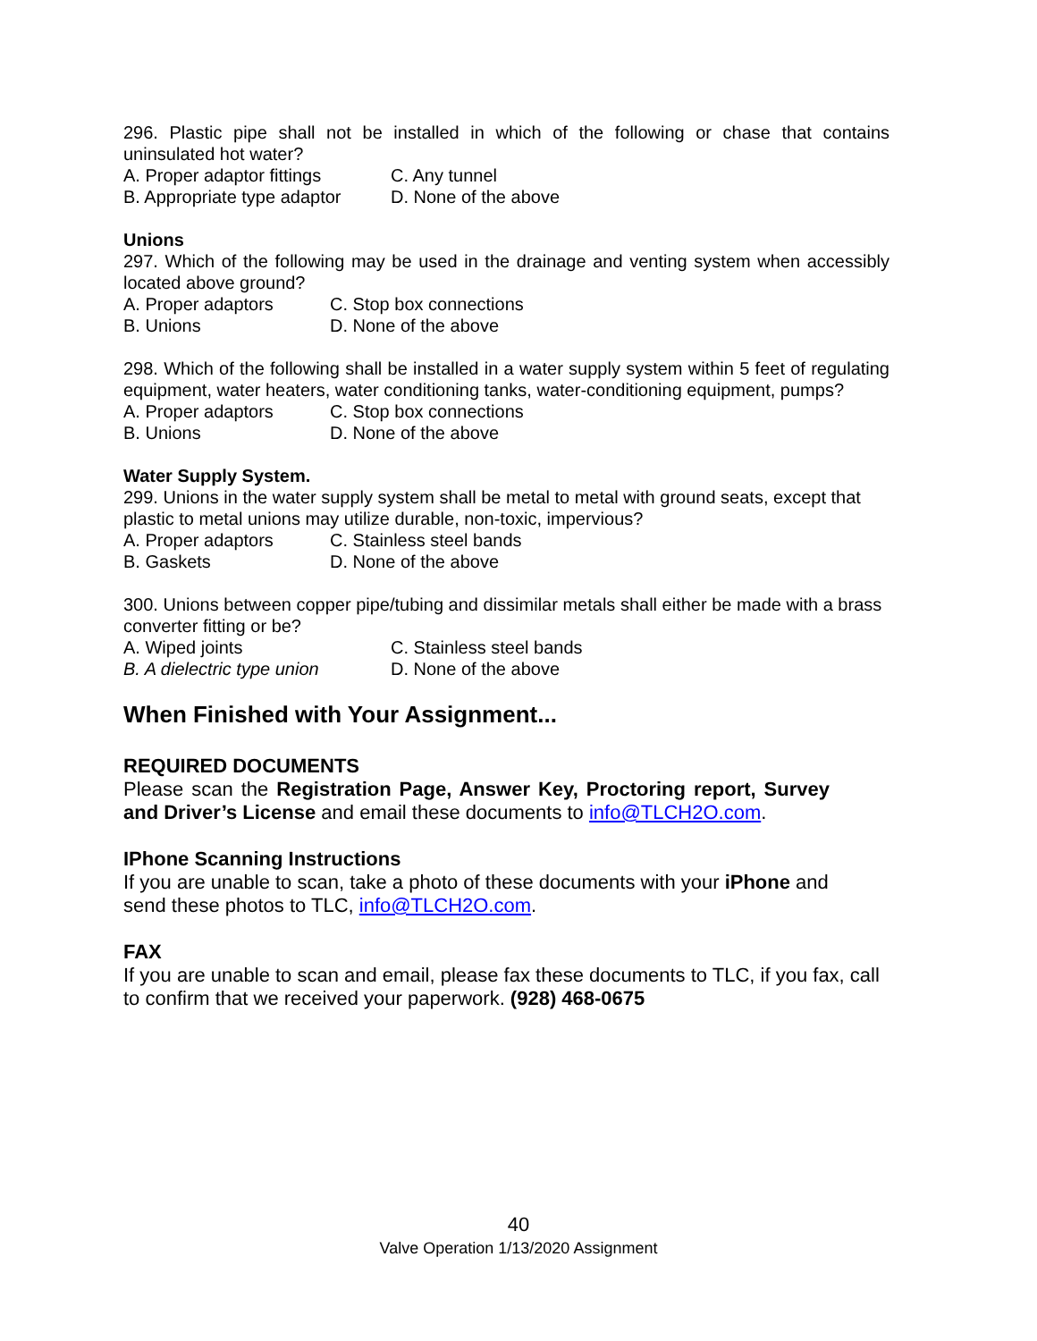296. Plastic pipe shall not be installed in which of the following or chase that contains uninsulated hot water?
A. Proper adaptor fittings C. Any tunnel
B. Appropriate type adaptor D. None of the above
Unions
297. Which of the following may be used in the drainage and venting system when accessibly located above ground?
A. Proper adaptors C. Stop box connections
B. Unions D. None of the above
298. Which of the following shall be installed in a water supply system within 5 feet of regulating equipment, water heaters, water conditioning tanks, water-conditioning equipment, pumps?
A. Proper adaptors C. Stop box connections
B. Unions D. None of the above
Water Supply System.
299. Unions in the water supply system shall be metal to metal with ground seats, except that plastic to metal unions may utilize durable, non-toxic, impervious?
A. Proper adaptors C. Stainless steel bands
B. Gaskets D. None of the above
300. Unions between copper pipe/tubing and dissimilar metals shall either be made with a brass converter fitting or be?
A. Wiped joints C. Stainless steel bands
B. A dielectric type union D. None of the above
When Finished with Your Assignment...
REQUIRED DOCUMENTS
Please scan the Registration Page, Answer Key, Proctoring report, Survey and Driver’s License and email these documents to info@TLCH2O.com.
IPhone Scanning Instructions
If you are unable to scan, take a photo of these documents with your iPhone and send these photos to TLC, info@TLCH2O.com.
FAX
If you are unable to scan and email, please fax these documents to TLC, if you fax, call to confirm that we received your paperwork. (928) 468-0675
40
Valve Operation 1/13/2020 Assignment